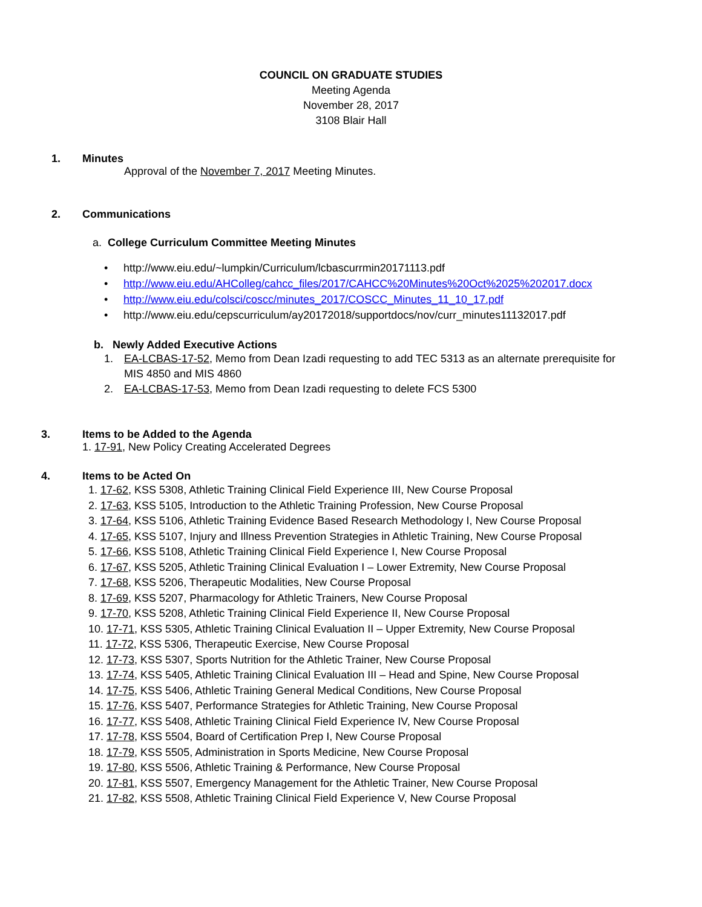COUNCIL ON GRADUATE STUDIES
Meeting Agenda
November 28, 2017
3108 Blair Hall
1. Minutes
Approval of the November 7, 2017 Meeting Minutes.
2. Communications
a. College Curriculum Committee Meeting Minutes
• http://www.eiu.edu/~lumpkin/Curriculum/lcbascurrmin20171113.pdf
• http://www.eiu.edu/AHColleg/cahcc_files/2017/CAHCC%20Minutes%20Oct%2025%202017.docx
• http://www.eiu.edu/colsci/coscc/minutes_2017/COSCC_Minutes_11_10_17.pdf
• http://www.eiu.edu/cepscurriculum/ay20172018/supportdocs/nov/curr_minutes11132017.pdf
b. Newly Added Executive Actions
1. EA-LCBAS-17-52, Memo from Dean Izadi requesting to add TEC 5313 as an alternate prerequisite for MIS 4850 and MIS 4860
2. EA-LCBAS-17-53, Memo from Dean Izadi requesting to delete FCS 5300
3. Items to be Added to the Agenda
1. 17-91, New Policy Creating Accelerated Degrees
4. Items to be Acted On
1. 17-62, KSS 5308, Athletic Training Clinical Field Experience III, New Course Proposal
2. 17-63, KSS 5105, Introduction to the Athletic Training Profession, New Course Proposal
3. 17-64, KSS 5106, Athletic Training Evidence Based Research Methodology I, New Course Proposal
4. 17-65, KSS 5107, Injury and Illness Prevention Strategies in Athletic Training, New Course Proposal
5. 17-66, KSS 5108, Athletic Training Clinical Field Experience I, New Course Proposal
6. 17-67, KSS 5205, Athletic Training Clinical Evaluation I – Lower Extremity, New Course Proposal
7. 17-68, KSS 5206, Therapeutic Modalities, New Course Proposal
8. 17-69, KSS 5207, Pharmacology for Athletic Trainers, New Course Proposal
9. 17-70, KSS 5208, Athletic Training Clinical Field Experience II, New Course Proposal
10. 17-71, KSS 5305, Athletic Training Clinical Evaluation II – Upper Extremity, New Course Proposal
11. 17-72, KSS 5306, Therapeutic Exercise, New Course Proposal
12. 17-73, KSS 5307, Sports Nutrition for the Athletic Trainer, New Course Proposal
13. 17-74, KSS 5405, Athletic Training Clinical Evaluation III – Head and Spine, New Course Proposal
14. 17-75, KSS 5406, Athletic Training General Medical Conditions, New Course Proposal
15. 17-76, KSS 5407, Performance Strategies for Athletic Training, New Course Proposal
16. 17-77, KSS 5408, Athletic Training Clinical Field Experience IV, New Course Proposal
17. 17-78, KSS 5504, Board of Certification Prep I, New Course Proposal
18. 17-79, KSS 5505, Administration in Sports Medicine, New Course Proposal
19. 17-80, KSS 5506, Athletic Training & Performance, New Course Proposal
20. 17-81, KSS 5507, Emergency Management for the Athletic Trainer, New Course Proposal
21. 17-82, KSS 5508, Athletic Training Clinical Field Experience V, New Course Proposal